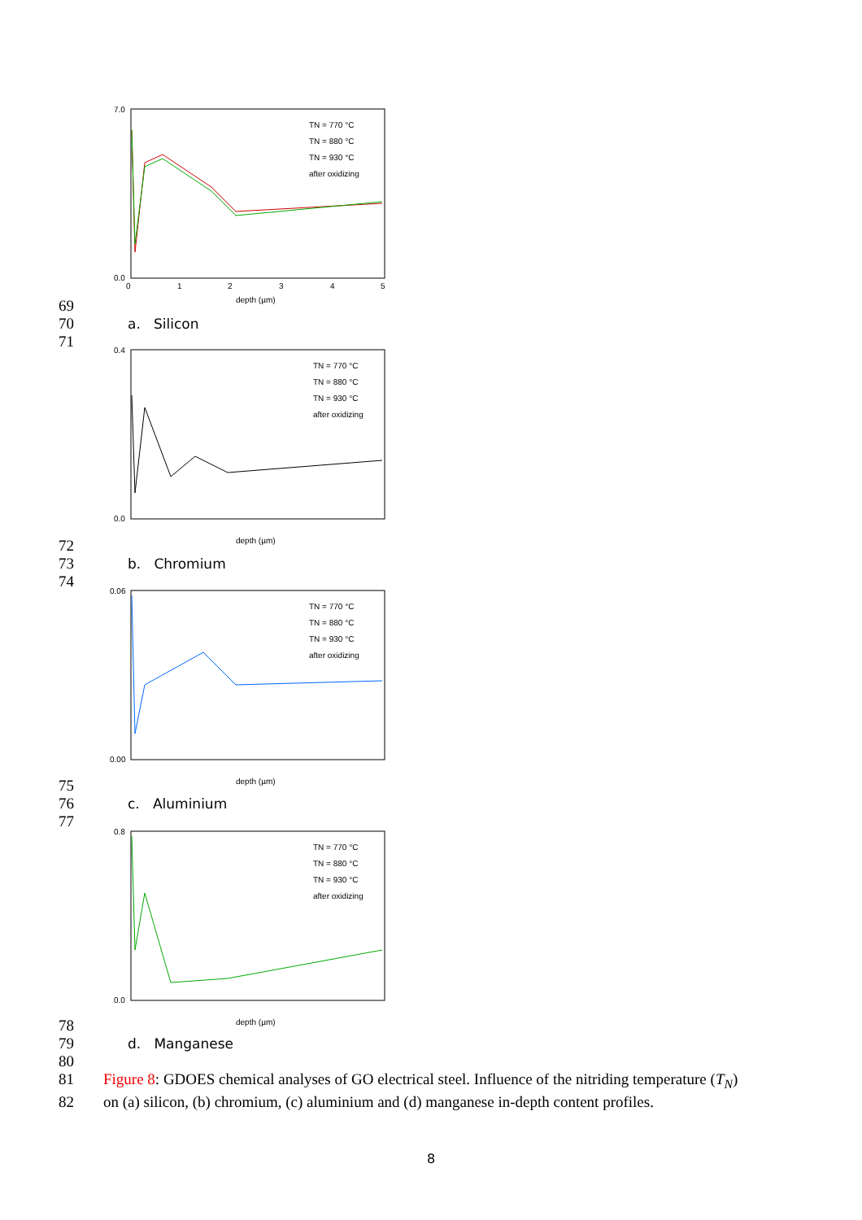7.0
0.0
0
1
2
3
4
5
depth (µm)
TN = 770 °C
TN = 880 °C
TN = 930 °C
after oxidizing
69
70 a. Silicon
71
0.4
0.0
depth (µm)
TN = 770 °C
TN = 880 °C
TN = 930 °C
after oxidizing
72
73 b. Chromium
74
0.06
0.00
depth (µm)
TN = 770 °C
TN = 880 °C
TN = 930 °C
after oxidizing
75
76 c. Aluminium
77
0.8
0.0
depth (µm)
TN = 770 °C
TN = 880 °C
TN = 930 °C
after oxidizing
78
79 d. Manganese
80
81 Figure 8: GDOES chemical analyses of GO electrical steel. Influence of the nitriding temperature (T<sub>N</sub>)
82 on (a) silicon, (b) chromium, (c) aluminium and (d) manganese in-depth content profiles.
8